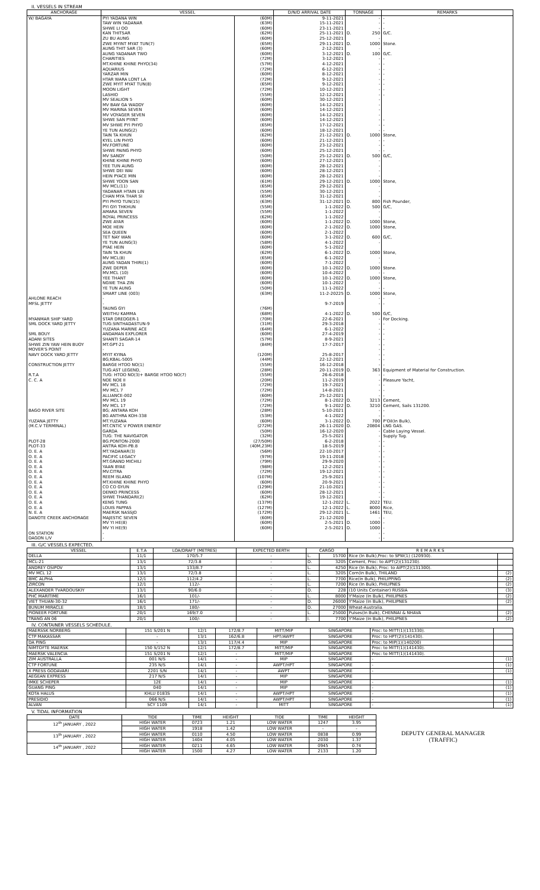II. VESSELS IN STREAM
| ANCHORAGE | VESSEL | | D/N/D ARRIVAL DATE | TONNAGE | | REMARKS |
| --- | --- | --- | --- | --- | --- | --- |
| W/ BAGAYA | PYI YADANA WIN | (60M) | 9-11-2021 | | - | - |
| | TAW WIN YADANAR | (63M) | 15-11-2021 | | - | - |
| | SHWE LI OO | (60M) | 23-11-2021 | | - | - |
| | KAN THITSAR | (62M) | 25-11-2021 | D. | 250 | G/C. |
| | ZU BU AUNG | (60M) | 25-12-2021 | | - | |
| | ZWE MYINT MYAT TUN(7) | (65M) | 29-11-2021 | D. | 1000 | Stone. |
| | AUNG THIT SAR (3) | (60M) | 2-12-2021 | | - | |
| | AUNG YADANAR TWO | (60M) | 3-12-2021 | D. | 100 | G/C. |
| | CHARITIES | (72M) | 3-12-2021 | | - | - |
| | MT.KHINE KHINE PHYO(34) | (57M) | 4-12-2021 | | - | - |
| | AQUARIUS | (72M) | 6-12-2021 | | - | - |
| | YARZAR MIN | (60M) | 8-12-2021 | | - | - |
| | HTAR WARA LONT LA | (72M) | 9-12-2021 | | - | - |
| | ZWE MYIT MYAT TUN(8) | (65M) | 9-12-2021 | | - | - |
| | MOON LIGHT | (72M) | 10-12-2021 | | - | - |
| | LASHIO | (55M) | 12-12-2021 | | - | - |
| | MV SEALION 5 | (60M) | 30-12-2021 | | - | |
| | MV BAW GA WADDY | (60M) | 14-12-2021 | | - | |
| | MV MARINA SEVEN | (60M) | 14-12-2021 | | - | |
| | MV VOYAGER SEVEN | (60M) | 14-12-2021 | | - | |
| | SHWE SAN PYINT | (60M) | 14-12-2021 | | - | - |
| | MV SHWE PYI PHYO | (65M) | 17-12-2021 | | - | - |
| | YE TUN AUNG(2) | (60M) | 18-12-2021 | | - | - |
| | TAIN TA KHUN | (62M) | 21-12-2021 | D. | 1000 | Stone, |
| | KYEL LIN PHYO | (60M) | 21-12-2021 | | - | - |
| | MV.FORTUNE | (60M) | 23-12-2021 | | - | - |
| | SHWE PAING PHYO | (60M) | 25-12-2021 | | - | - |
| | MV SANDY | (50M) | 25-12-2021 | D. | 500 | G/C, |
| | KHINE KHINE PHYO | (60M) | 27-12-2021 | | - | |
| | YEE TUN AUNG | (60M) | 28-12-2021 | | - | |
| | SHWE DEI WAI | (60M) | 28-12-2021 | | - | |
| | HEIN PYACE MIN | (60M) | 28-12-2021 | | - | |
| | SHWE YOON SAN | (61M) | 29-12-2021 | D. | 1000 | Stone, |
| | MV MCL(11) | (65M) | 29-12-2021 | | - | |
| | YADANAR HTAIN LIN | (55M) | 30-12-2021 | | - | |
| | CHAN MYA THAR SI | (65M) | 31-12-2021 | | - | |
| | PYI PHYO TUN(15) | (63M) | 31-12-2021 | D. | 800 | Fish Pounder, |
| | PYI GYI THKHUN | (55M) | 1-1-2022 | D. | 500 | G/C, |
| | AMARA SEVEN | (55M) | 1-1-2022 | | - | |
| | ROYAL PRINCESS | (62M) | 1-1-2022 | | - | |
| | ZWE AYAR | (60M) | 1-1-2022 | D. | 1000 | Stone, |
| | MOE HEIN | (60M) | 2-1-2022 | D. | 1000 | Stone, |
| | SEA QUEEN | (60M) | 2-1-2022 | | | |
| | TET NAY WAN | (60M) | 3-1-2022 | D. | 600 | G/C, |
| | YE TUN AUNG(3) | (58M) | 4-1-2022 | | - | |
| | PYAE HEIN | (60M) | 5-1-2022 | | | |
| | TAIN TA KHUN | (62M) | 6-1-2022 | D. | 1000 | Stone, |
| | MV MCL(8) | (65M) | 6-1-2022 | | - | |
| | AUNG YADAN THIRI(1) | (60M) | 7-1-2022 | | - | |
| | ZWE DEPER | (60M) | 10-1-2022 | D. | 1000 | Stone. |
| | MV.MCL (10) | (60M) | 10-4-2022 | | - | - |
| | YEE THANT | (60M) | 10-1-2022 | D. | 1000 | Stone, |
| | NGWE THA ZIN | (60M) | 10-1-2022 | | - | |
| | YE TUN AUNG | (50M) | 11-1-2022 | | - | - |
| | SMART LINE (003) | (63M) | 11-2-20225 | D. | 1000 | Stone, |
| AHLONE REACH | - | | | | - | - |
| MFSL JETTY | - | | 9-7-2019 | | - | - |
| | TAUNG GYI | (76M) | | | | |
| | WEITHU KAMMA | (68M) | 4-1-2022 | D. | 500 | G/C, |
| MYANMAR SHIP YARD | STAR DREDGER-1 | (70M) | 22-6-2021 | | - | For Docking. |
| SML DOCK YARD JETTY | TUG:SINTHADASTUN-9 | (31M) | 29-3-2018 | | - | - |
| | YUZANA MARINE ACE | (64M) | 6-1-2022 | | - | - |
| SML BOUY | ANDAMAN EXPLORER | (60M) | 27-4-2019 | | - | - |
| ADANI SITES | SHANTI SAGAR-14 | (57M) | 8-9-2021 | | - | - |
| SHWE ZIN YAW HEIN BUOY | MT.GPT-21 | (84M) | 17-7-2017 | | - | - |
| MOVER'S POINT | - | | | | - | - |
| NAVY DOCK YARD JETTY | MYIT KYINA | (120M) | 25-8-2017 | | - | - |
| | BG;KBAL-5005 | (44M) | 22-12-2021 | | - | - |
| CONSTRUCTION JETTY | BARGE HTOO NO(1) | (55M) | 16-12-2018 | | - | - |
| | TUG:AST LEGEND, | (28M) | 20-11-2019 | D. | 363 | Equipment of Material for Construction. |
| R.T.A | TUG: HTOO NO(3)+ BARGE HTOO NO(7) | (55M) | 26-6-2018 | | - | - |
| C. C. A | NOE NOE II | (20M) | 11-2-2019 | | - | Pleasure Yacht, |
| | MV MCL 18 | (72M) | 19-7-2021 | | - | - |
| | MV MCL 7 | (72M) | 14-8-2021 | | - | - |
| | ALLIANCE-002 | (60M) | 25-12-2021 | | - | - |
| | MV MCL 19 | (72M) | 8-1-2022 | D. | 3213 | Cement, |
| | MV MCL 17 | (72M) | 9-1-2022 | D. | 3210 | Cement, Sails 131200. |
| BAGO RIVER SITE | BG; ANTARA KOH | (28M) | 5-10-2021 | | - | - |
| | BG ANTHRA KOH-338 | (53M) | 4-1-2022 | | - | - |
| YUZANA JETTY | MT.YUZANA | (60M) | 3-1-2022 | D. | 700 | P'Oil(In Bulk), |
| (M.C.V TERMINAL) | MT.CNTIC V POWER ENERGY | (272M) | 26-11-2020 | D. | 20804 | LNG GAS. |
| | GARDA | (50M) | 16-12-2020 | | - | Cable Laying Vessel. |
| | TUG: THE NAVIGATOR | (32M) | 25-5-2021 | | - | Supply Tug. |
| PLOT-28 | BG:PONTON-2000 | (27/50M) | 6-2-2018 | | - | - |
| PLOT-33 | ANTRA KOH-PB.8 | (40M,23M) | 18-5-2019 | | - | - |
| O. E. A | MT.YADANAR(3) | (56M) | 22-10-2017 | | - | - |
| O. E. A | PACIFIC LEGACY | (97M) | 19-11-2018 | | - | - |
| O. E. A | MT.GRAND MICHILI | (79M) | 29-9-2020 | | - | - |
| O. E. A | YAAN BYAE | (98M) | 12-2-2021 | | - | - |
| O. E. A | MV.CITRA | (72M) | 19-12-2021 | | - | - |
| O. E. A | REEM ISLAND | (107M) | 25-9-2021 | | - | - |
| O. E. A | MT.KHINE KHINE PHYO | (60M) | 20-9-2021 | | - | - |
| O. E. A | CO CO GYUN | (129M) | 21-10-2021 | | - | - |
| O. E. A | DENKO PRINCESS | (60M) | 28-12-2021 | | - | - |
| O. E. A | SHWE THANDARI(2) | (62M) | 19-12-2021 | | - | - |
| O. E. A | KENG TUNG | (137M) | 12-1-2022 | L. | 2022 | TEU. |
| O. E. A | LOUIS PAPPAS | (127M) | 12-1-2022 | L. | 8000 | Rice, |
| N. E. A | MAERSK NASSJO | (172M) | 29-12-2021 | L. | 1461 | TEU, |
| DANOTE CREEK ANCHORAGE | MAJESTIC SEVEN | (60M) | 21-12-2020 | | - | - |
| | MV YI HE(8) | (60M) | 2-5-2021 | D. | 1000 | - |
| | MV YI HE(9) | (60M) | 2-5-2021 | D. | 1000 | - |
| ON STATION | - | | | | - | - |
| DAGON L/V | - | | | | - | - |
III. G/C VESSELS EXPECTED.
| VESSEL | E.T.A | LOA/DRAFT (METRES) | EXPECTED BERTH | CARGO | | R E M A R K S | |
| DELLA | 11/1 | 170/5.7 | - | L. | 15700 | Rice (In Bulk),Proc: to SPW(1) (120930). | |
| MCL-21 | 13/1 | 72/3.8 | - | D. | 3205 | Cement, Proc: to AIPT(2)(131230). | |
| ANDREY OSIPOV | 13/1 | 133/8.7 | - | L. | 4250 | Rice (In Bulk), Proc: to AIPT(2)(131300). | |
| MV MCL 12 | 13/1 | 72/3.8 | - | L. | 3205 | Corn(In Bulk), THILAND | (2) |
| BMC ALPHA | 12/1 | 112/4.2 | - | L. | 7700 | Rice(In Bulk), PHILIPPING | (2) |
| ZIRCON | 12/1 | 112/- | - | L. | 7200 | Rice (In Bulk), PHILIPNES | (2) |
| ALEXANDER TVARDOUSKIY | 13/1 | 90/6.0 | - | D. | 228 | (10 Units Container) RUSSIA | (3) |
| PHC MARITIME | 16/1 | 101/- | - | L. | 8000 | Y'Maize (In Bulk), PHILIPNES | (2) |
| VIET THUAN-30-32 | 16/1 | 171/- | - | D. | 26000 | Y'Maize (In Bulk), PHILIPNES | (2) |
| BUNUM MIRACLE | 18/1 | 180/- | - | D. | 27000 | Wheat-Australia. | |
| PIONEER FORTUNE | 20/1 | 169/7.0 | - | L. | 25000 | Pulses(In Bulk), CHENNAI & NHAVA | (2) |
| TRANG AN 06 | 20/1 | 100/- | - | l. | 7700 | Y'Maize (In Bulk), PHILIPNES | (2) |
IV. CONTAINER VESSELS SCHEDULE.
| MAERSSK NORBERG | 151 S/201 N | 12/1 | 172/8.7 | MITT/MIP | SINGAPORE | Proc: to MITT(1)(131330). | |
| CTP MAKASSAR | - | 13/1 | 162/6.8 | HPT/AWPT | SINGAPORE | Proc: to HPT(2)(141430). | |
| DA PING | - | 13/1 | 117/4.4 | MIP | SINGAPORE | Proc: to MIP(1)(140200) | |
| NIMTOFTE MAERSK | 150 S/152 N | 12/1 | 172/8.7 | MITT/MIP | SINGAPORE | Proc: to MITT(1)(141430). | |
| MAERSK VALENCIA | 151 S/201 N | 12/1 | - | MITT/MIP | SINGAPORE | Proc: to MITT(1)(141430). | |
| ZIM AUSTRALLA | 001 N/S | 14/1 | - | MIP | SINGAPORE | - | (1) |
| CTP FORTUNE | 235 N/S | 14/1 | - | AWPT/HPT | SINGAPORE | - | (1) |
| X PRESS GODAVARI | 2201 S/N | 14/1 | - | AWPT | SINGAPORE | - | (1) |
| AEGEAN EXPRESS | 217 N/S | 14/1 | - | MIP | SINGAPORE | | |
| IMKE SCHEPER | 12E | 14/1 | - | MIP | SINGAPORE | - | (1) |
| GUANG PING | 040 | 14/1 | - | MIP | SINGAPORE | - | (1) |
| KOTA HALUS | KHLU 0183S | 14/1 | - | AWPT/HPT | SINGAPORE | - | (1) |
| PRESIDIO | 066 N/S | 14/1 | - | AWPT/HPT | SINGAPORE | - | (1) |
| ALVAN | SCY 1109 | 14/1 | - | MITT | SINGAPORE | - | (1) |
V. TIDAL INFORMATION
| DATE | TIDE | TIME | HEIGHT | TIDE | TIME | HEIGHT |
| 12<sup>th</sup> JANUARY , 2022 | HIGH WATER | 0723 | 1.21 | LOW WATER | 1247 | 3.95 |
| | HIGH WATER | 1918 | 1.42 | LOW WATER | - | - |
| 13<sup>th</sup> JANUARY , 2022 | HIGH WATER | 0110 | 4.50 | LOW WATER | 0838 | 0.99 |
| | HIGH WATER | 1404 | 4.05 | LOW WATER | 2030 | 1.37 |
| 14<sup>th</sup> JANUARY , 2022 | HIGH WATER | 0211 | 4.65 | LOW WATER | 0945 | 0.74 |
| | HIGH WATER | 1500 | 4.27 | LOW WATER | 2133 | 1.20 |
DEPUTY GENERAL MANAGER
(TRAFFIC)